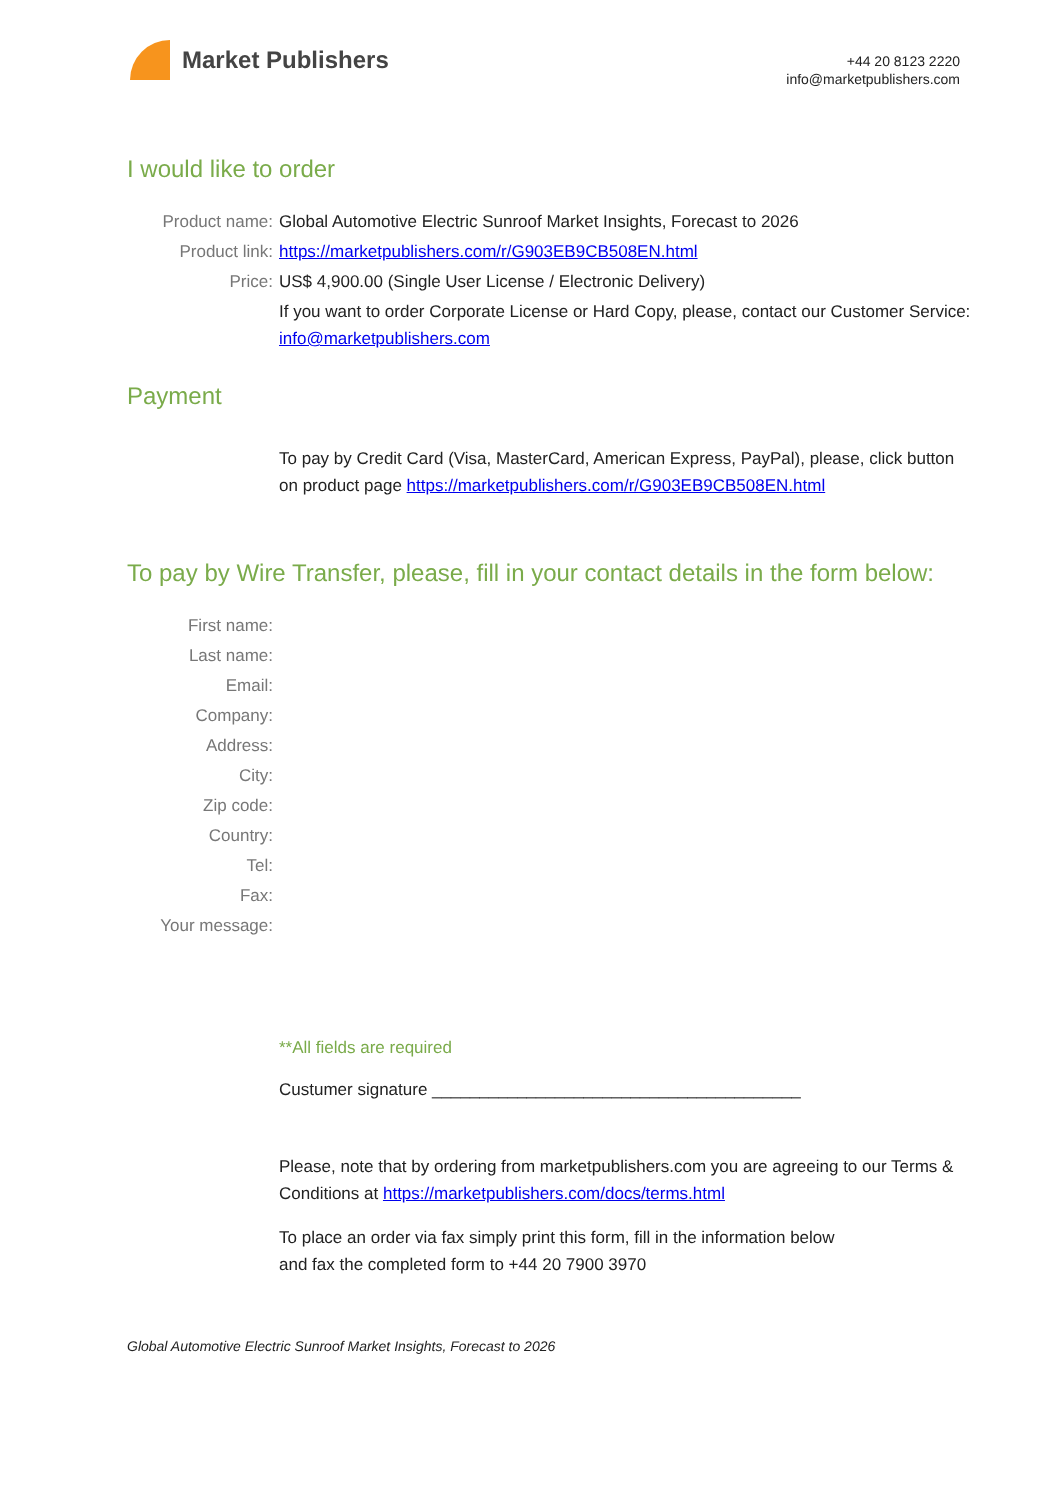Market Publishers
+44 20 8123 2220
info@marketpublishers.com
I would like to order
Product name: Global Automotive Electric Sunroof Market Insights, Forecast to 2026
Product link: https://marketpublishers.com/r/G903EB9CB508EN.html
Price: US$ 4,900.00 (Single User License / Electronic Delivery)
If you want to order Corporate License or Hard Copy, please, contact our Customer Service:
info@marketpublishers.com
Payment
To pay by Credit Card (Visa, MasterCard, American Express, PayPal), please, click button on product page https://marketpublishers.com/r/G903EB9CB508EN.html
To pay by Wire Transfer, please, fill in your contact details in the form below:
First name:
Last name:
Email:
Company:
Address:
City:
Zip code:
Country:
Tel:
Fax:
Your message:
**All fields are required
Custumer signature _______________________________________
Please, note that by ordering from marketpublishers.com you are agreeing to our Terms & Conditions at https://marketpublishers.com/docs/terms.html
To place an order via fax simply print this form, fill in the information below
and fax the completed form to +44 20 7900 3970
Global Automotive Electric Sunroof Market Insights, Forecast to 2026